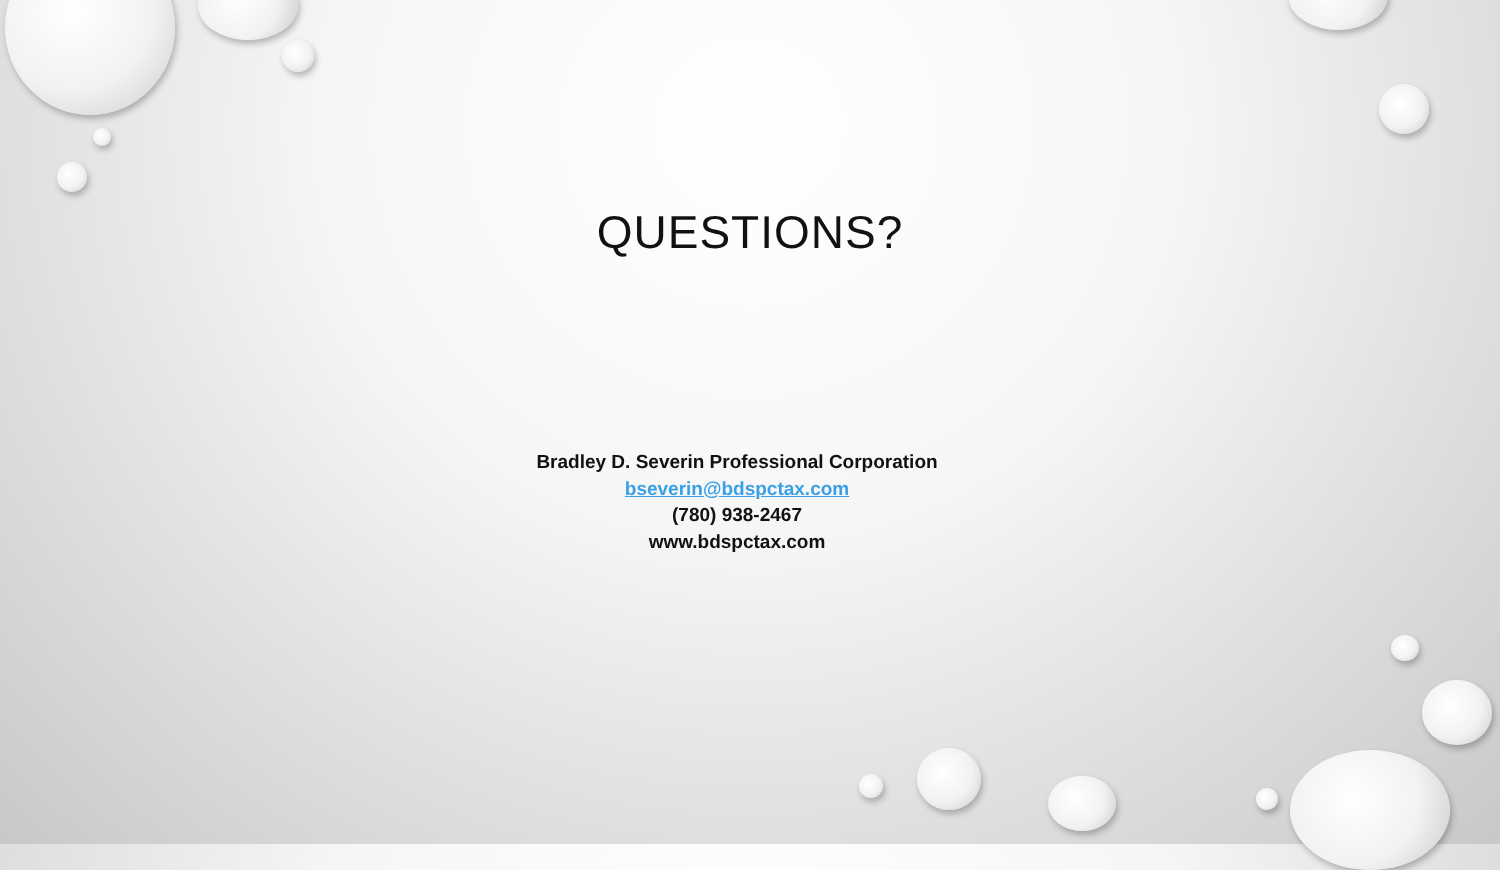QUESTIONS?
Bradley D. Severin Professional Corporation
bseverin@bdspctax.com
(780) 938-2467
www.bdspctax.com